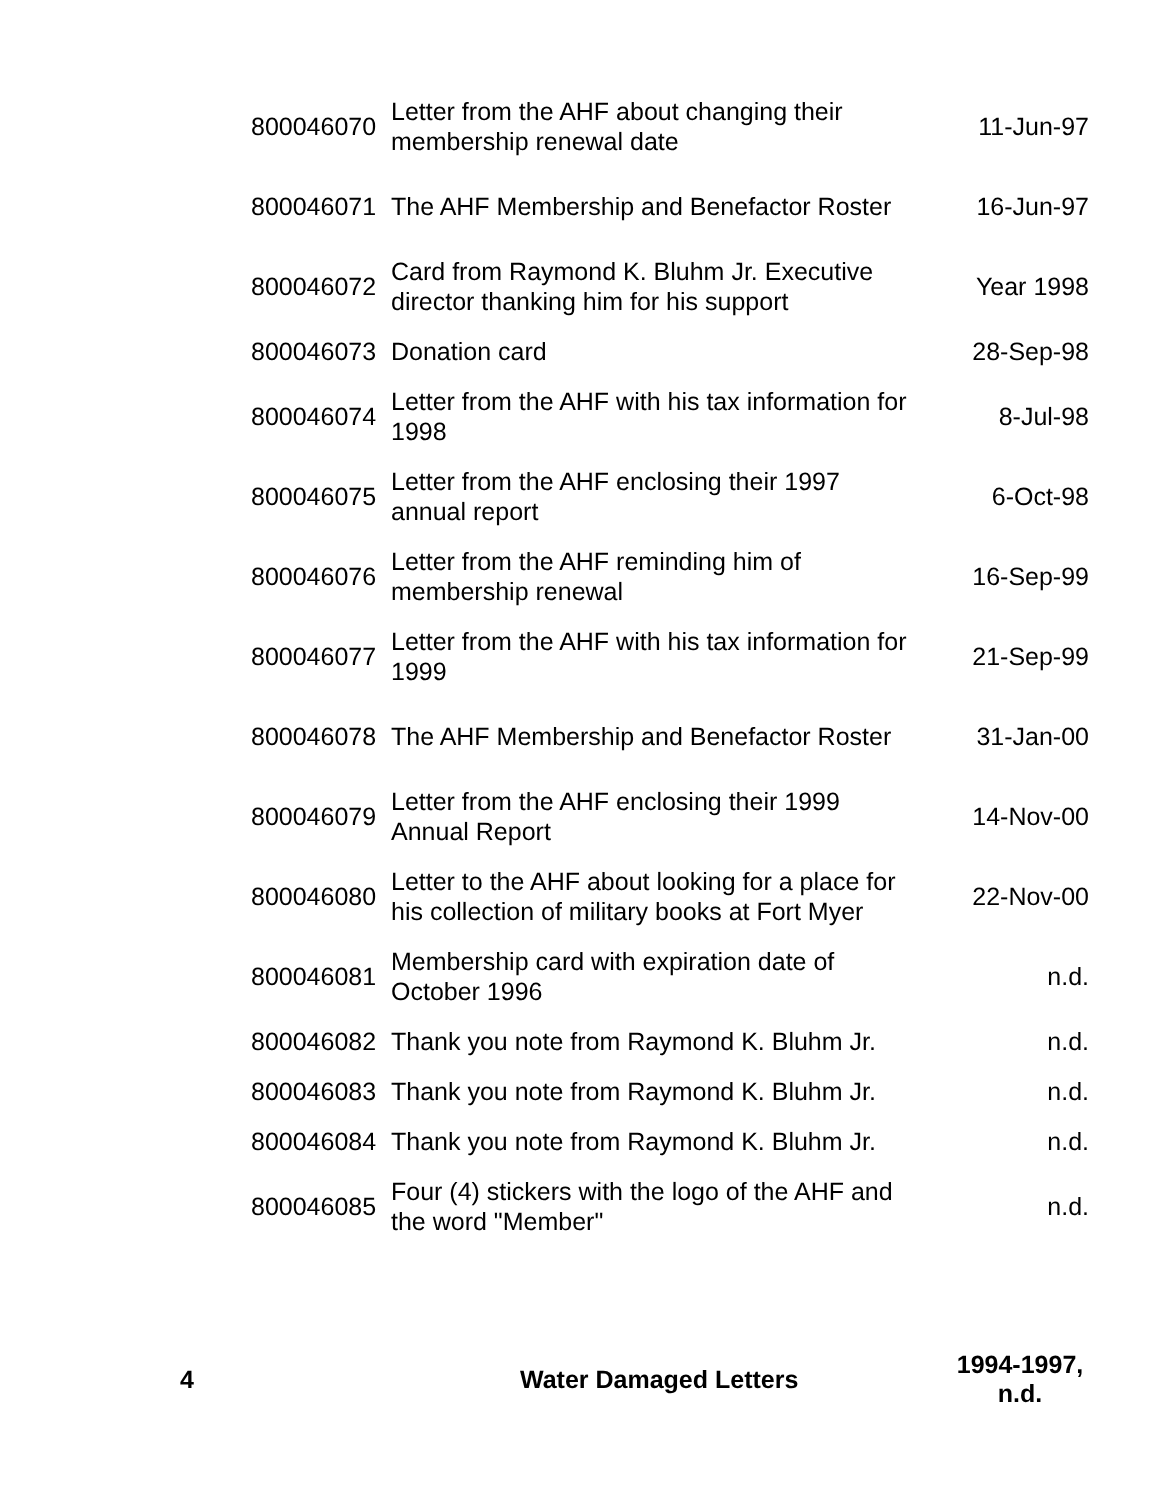| 800046070 | Letter from the AHF about changing their membership renewal date | 11-Jun-97 |
| 800046071 | The AHF Membership and Benefactor Roster | 16-Jun-97 |
| 800046072 | Card from Raymond K. Bluhm Jr. Executive director thanking him for his support | Year 1998 |
| 800046073 | Donation card | 28-Sep-98 |
| 800046074 | Letter from the AHF with his tax information for 1998 | 8-Jul-98 |
| 800046075 | Letter from the AHF enclosing their 1997 annual report | 6-Oct-98 |
| 800046076 | Letter from the AHF reminding him of membership renewal | 16-Sep-99 |
| 800046077 | Letter from the AHF with his tax information for 1999 | 21-Sep-99 |
| 800046078 | The AHF Membership and Benefactor Roster | 31-Jan-00 |
| 800046079 | Letter from the AHF enclosing their 1999 Annual Report | 14-Nov-00 |
| 800046080 | Letter to the AHF about looking for a place for his collection of military books at Fort Myer | 22-Nov-00 |
| 800046081 | Membership card with expiration date of October 1996 | n.d. |
| 800046082 | Thank you note from Raymond K. Bluhm Jr. | n.d. |
| 800046083 | Thank you note from Raymond K. Bluhm Jr. | n.d. |
| 800046084 | Thank you note from Raymond K. Bluhm Jr. | n.d. |
| 800046085 | Four (4) stickers with the logo of the AHF and the word "Member" | n.d. |
4 Water Damaged Letters 1994-1997, n.d.